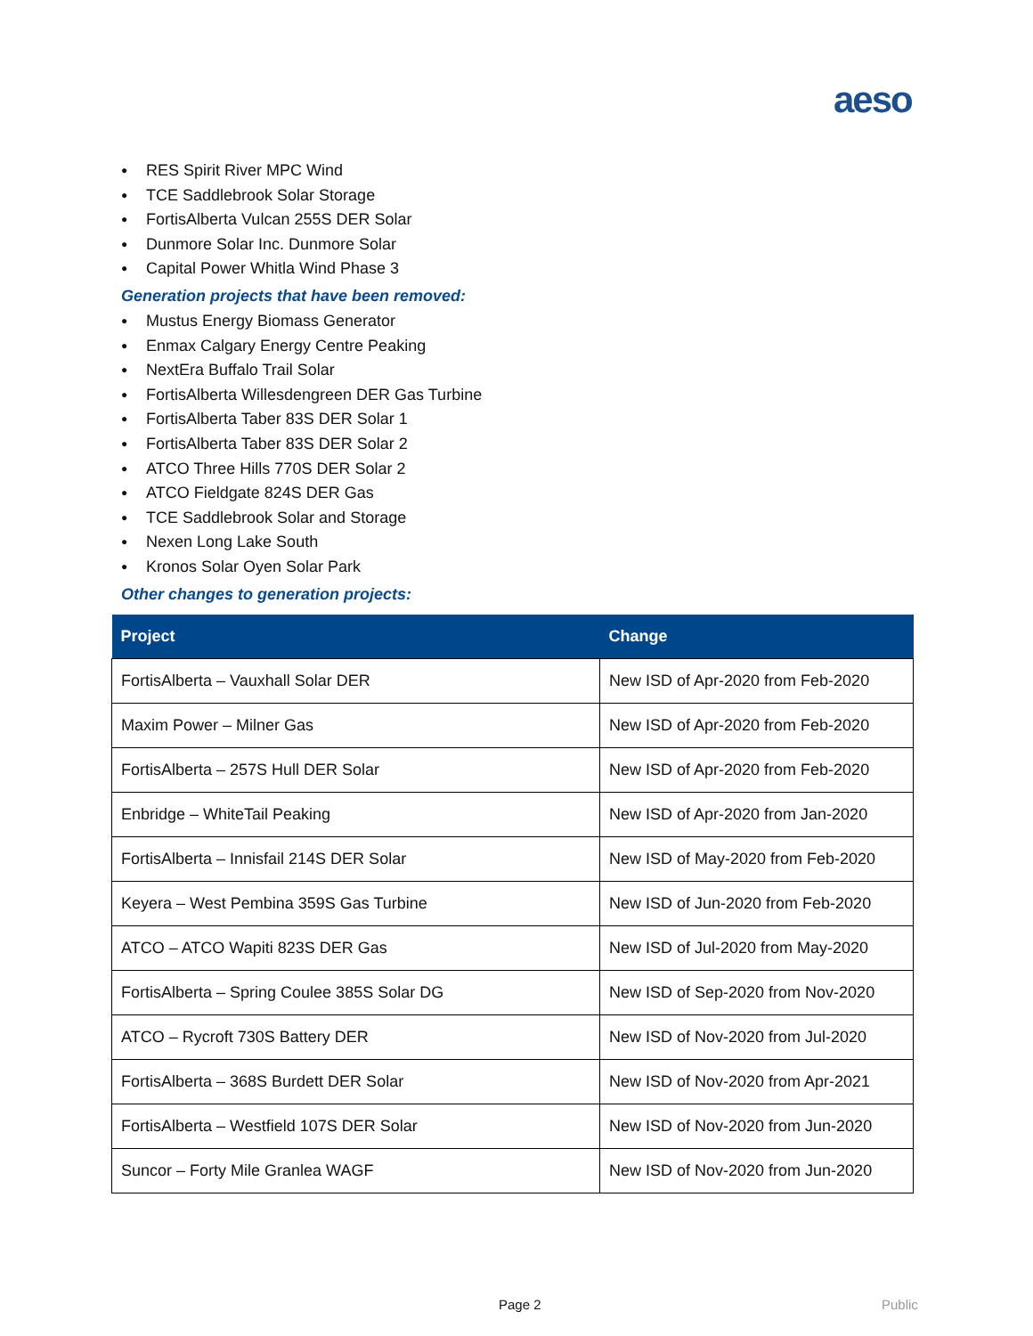aeso
● RES Spirit River MPC Wind
● TCE Saddlebrook Solar Storage
● FortisAlberta Vulcan 255S DER Solar
● Dunmore Solar Inc. Dunmore Solar
● Capital Power Whitla Wind Phase 3
Generation projects that have been removed:
● Mustus Energy Biomass Generator
● Enmax Calgary Energy Centre Peaking
● NextEra Buffalo Trail Solar
● FortisAlberta Willesdengreen DER Gas Turbine
● FortisAlberta Taber 83S DER Solar 1
● FortisAlberta Taber 83S DER Solar 2
● ATCO Three Hills 770S DER Solar 2
● ATCO Fieldgate 824S DER Gas
● TCE Saddlebrook Solar and Storage
● Nexen Long Lake South
● Kronos Solar Oyen Solar Park
Other changes to generation projects:
| Project | Change |
| --- | --- |
| FortisAlberta – Vauxhall Solar DER | New ISD of Apr-2020 from Feb-2020 |
| Maxim Power – Milner Gas | New ISD of Apr-2020 from Feb-2020 |
| FortisAlberta – 257S Hull DER Solar | New ISD of Apr-2020 from Feb-2020 |
| Enbridge – WhiteTail Peaking | New ISD of Apr-2020 from Jan-2020 |
| FortisAlberta – Innisfail 214S DER Solar | New ISD of May-2020 from Feb-2020 |
| Keyera – West Pembina 359S Gas Turbine | New ISD of Jun-2020 from Feb-2020 |
| ATCO – ATCO Wapiti 823S DER Gas | New ISD of Jul-2020 from May-2020 |
| FortisAlberta – Spring Coulee 385S Solar DG | New ISD of Sep-2020 from Nov-2020 |
| ATCO – Rycroft 730S Battery DER | New ISD of Nov-2020 from Jul-2020 |
| FortisAlberta – 368S Burdett DER Solar | New ISD of Nov-2020 from Apr-2021 |
| FortisAlberta – Westfield 107S DER Solar | New ISD of Nov-2020 from Jun-2020 |
| Suncor – Forty Mile Granlea WAGF | New ISD of Nov-2020 from Jun-2020 |
Page 2 Public